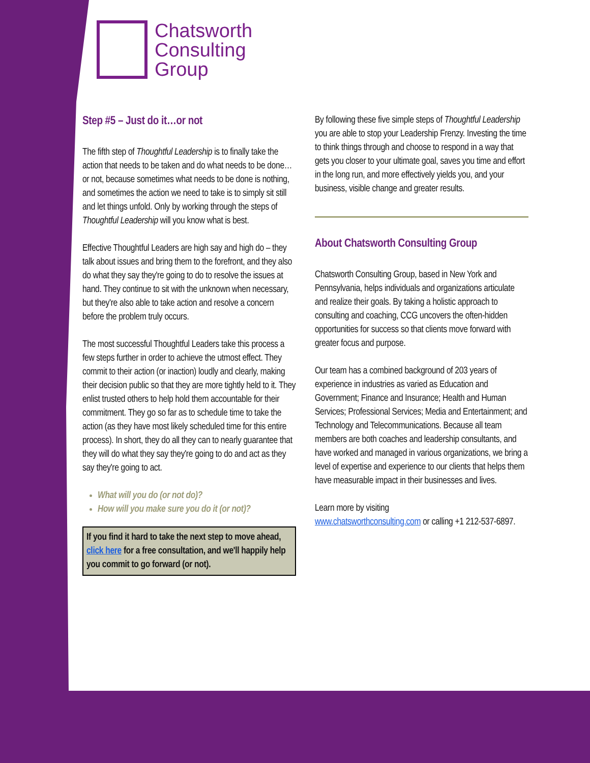Chatsworth
Consulting
Group
Step #5 – Just do it…or not
The fifth step of Thoughtful Leadership is to finally take the action that needs to be taken and do what needs to be done…or not, because sometimes what needs to be done is nothing, and sometimes the action we need to take is to simply sit still and let things unfold. Only by working through the steps of Thoughtful Leadership will you know what is best.
Effective Thoughtful Leaders are high say and high do – they talk about issues and bring them to the forefront, and they also do what they say they're going to do to resolve the issues at hand. They continue to sit with the unknown when necessary, but they're also able to take action and resolve a concern before the problem truly occurs.
The most successful Thoughtful Leaders take this process a few steps further in order to achieve the utmost effect. They commit to their action (or inaction) loudly and clearly, making their decision public so that they are more tightly held to it. They enlist trusted others to help hold them accountable for their commitment. They go so far as to schedule time to take the action (as they have most likely scheduled time for this entire process). In short, they do all they can to nearly guarantee that they will do what they say they're going to do and act as they say they're going to act.
What will you do (or not do)?
How will you make sure you do it (or not)?
If you find it hard to take the next step to move ahead, click here for a free consultation, and we'll happily help you commit to go forward (or not).
By following these five simple steps of Thoughtful Leadership you are able to stop your Leadership Frenzy. Investing the time to think things through and choose to respond in a way that gets you closer to your ultimate goal, saves you time and effort in the long run, and more effectively yields you, and your business, visible change and greater results.
About Chatsworth Consulting Group
Chatsworth Consulting Group, based in New York and Pennsylvania, helps individuals and organizations articulate and realize their goals. By taking a holistic approach to consulting and coaching, CCG uncovers the often-hidden opportunities for success so that clients move forward with greater focus and purpose.
Our team has a combined background of 203 years of experience in industries as varied as Education and Government; Finance and Insurance; Health and Human Services; Professional Services; Media and Entertainment; and Technology and Telecommunications. Because all team members are both coaches and leadership consultants, and have worked and managed in various organizations, we bring a level of expertise and experience to our clients that helps them have measurable impact in their businesses and lives.
Learn more by visiting
www.chatsworthconsulting.com or calling +1 212-537-6897.